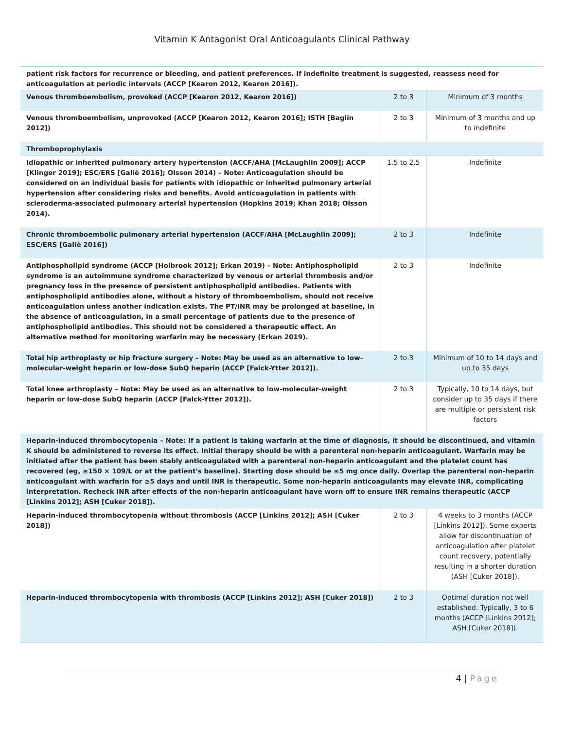Vitamin K Antagonist Oral Anticoagulants Clinical Pathway
| patient risk factors for recurrence or bleeding, and patient preferences. If indefinite treatment is suggested, reassess need for anticoagulation at periodic intervals (ACCP [Kearon 2012, Kearon 2016]). | | |
| Venous thromboembolism, provoked (ACCP [Kearon 2012, Kearon 2016]) | 2 to 3 | Minimum of 3 months |
| Venous thromboembolism, unprovoked (ACCP [Kearon 2012, Kearon 2016]; ISTH [Baglin 2012]) | 2 to 3 | Minimum of 3 months and up to indefinite |
| Thromboprophylaxis | | |
| Idiopathic or inherited pulmonary artery hypertension (ACCF/AHA [McLaughlin 2009]; ACCP [Klinger 2019]; ESC/ERS [Galiè 2016]; Olsson 2014) – Note: Anticoagulation should be considered on an individual basis for patients with idiopathic or inherited pulmonary arterial hypertension after considering risks and benefits. Avoid anticoagulation in patients with scleroderma-associated pulmonary arterial hypertension (Hopkins 2019; Khan 2018; Olsson 2014). | 1.5 to 2.5 | Indefinite |
| Chronic thromboembolic pulmonary arterial hypertension (ACCF/AHA [McLaughlin 2009]; ESC/ERS [Galiè 2016]) | 2 to 3 | Indefinite |
| Antiphospholipid syndrome (ACCP [Holbrook 2012]; Erkan 2019) – Note: Antiphospholipid syndrome is an autoimmune syndrome characterized by venous or arterial thrombosis and/or pregnancy loss in the presence of persistent antiphospholipid antibodies. Patients with antiphospholipid antibodies alone, without a history of thromboembolism, should not receive anticoagulation unless another indication exists. The PT/INR may be prolonged at baseline, in the absence of anticoagulation, in a small percentage of patients due to the presence of antiphospholipid antibodies. This should not be considered a therapeutic effect. An alternative method for monitoring warfarin may be necessary (Erkan 2019). | 2 to 3 | Indefinite |
| Total hip arthroplasty or hip fracture surgery – Note: May be used as an alternative to low-molecular-weight heparin or low-dose SubQ heparin (ACCP [Falck-Ytter 2012]). | 2 to 3 | Minimum of 10 to 14 days and up to 35 days |
| Total knee arthroplasty – Note: May be used as an alternative to low-molecular-weight heparin or low-dose SubQ heparin (ACCP [Falck-Ytter 2012]). | 2 to 3 | Typically, 10 to 14 days, but consider up to 35 days if there are multiple or persistent risk factors |
| Heparin-induced thrombocytopenia – Note: If a patient is taking warfarin at the time of diagnosis, it should be discontinued, and vitamin K should be administered to reverse its effect. Initial therapy should be with a parenteral non-heparin anticoagulant. Warfarin may be initiated after the patient has been stably anticoagulated with a parenteral non-heparin anticoagulant and the platelet count has recovered (eg, ≥150 × 109/L or at the patient's baseline). Starting dose should be ≤5 mg once daily. Overlap the parenteral non-heparin anticoagulant with warfarin for ≥5 days and until INR is therapeutic. Some non-heparin anticoagulants may elevate INR, complicating interpretation. Recheck INR after effects of the non-heparin anticoagulant have worn off to ensure INR remains therapeutic (ACCP [Linkins 2012]; ASH [Cuker 2018]). | | |
| Heparin-induced thrombocytopenia without thrombosis (ACCP [Linkins 2012]; ASH [Cuker 2018]) | 2 to 3 | 4 weeks to 3 months (ACCP [Linkins 2012]). Some experts allow for discontinuation of anticoagulation after platelet count recovery, potentially resulting in a shorter duration (ASH [Cuker 2018]). |
| Heparin-induced thrombocytopenia with thrombosis (ACCP [Linkins 2012]; ASH [Cuker 2018]) | 2 to 3 | Optimal duration not well established. Typically, 3 to 6 months (ACCP [Linkins 2012]; ASH [Cuker 2018]). |
4 | Page